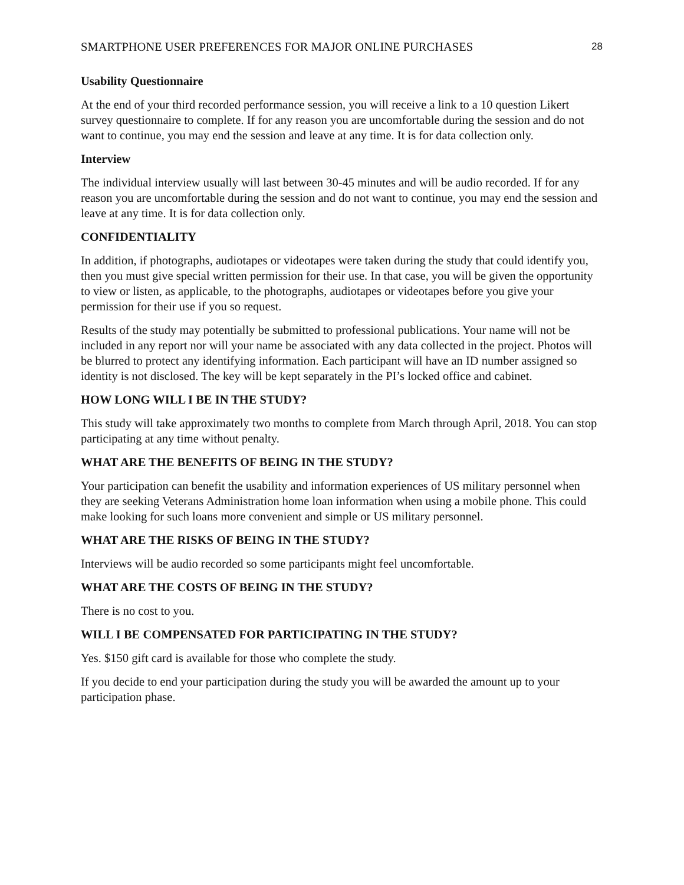SMARTPHONE USER PREFERENCES FOR MAJOR ONLINE PURCHASES 28
Usability Questionnaire
At the end of your third recorded performance session, you will receive a link to a 10 question Likert survey questionnaire to complete. If for any reason you are uncomfortable during the session and do not want to continue, you may end the session and leave at any time. It is for data collection only.
Interview
The individual interview usually will last between 30-45 minutes and will be audio recorded. If for any reason you are uncomfortable during the session and do not want to continue, you may end the session and leave at any time. It is for data collection only.
CONFIDENTIALITY
In addition, if photographs, audiotapes or videotapes were taken during the study that could identify you, then you must give special written permission for their use. In that case, you will be given the opportunity to view or listen, as applicable, to the photographs, audiotapes or videotapes before you give your permission for their use if you so request.
Results of the study may potentially be submitted to professional publications. Your name will not be included in any report nor will your name be associated with any data collected in the project. Photos will be blurred to protect any identifying information. Each participant will have an ID number assigned so identity is not disclosed. The key will be kept separately in the PI’s locked office and cabinet.
HOW LONG WILL I BE IN THE STUDY?
This study will take approximately two months to complete from March through April, 2018. You can stop participating at any time without penalty.
WHAT ARE THE BENEFITS OF BEING IN THE STUDY?
Your participation can benefit the usability and information experiences of US military personnel when they are seeking Veterans Administration home loan information when using a mobile phone. This could make looking for such loans more convenient and simple or US military personnel.
WHAT ARE THE RISKS OF BEING IN THE STUDY?
Interviews will be audio recorded so some participants might feel uncomfortable.
WHAT ARE THE COSTS OF BEING IN THE STUDY?
There is no cost to you.
WILL I BE COMPENSATED FOR PARTICIPATING IN THE STUDY?
Yes. $150 gift card is available for those who complete the study.
If you decide to end your participation during the study you will be awarded the amount up to your participation phase.